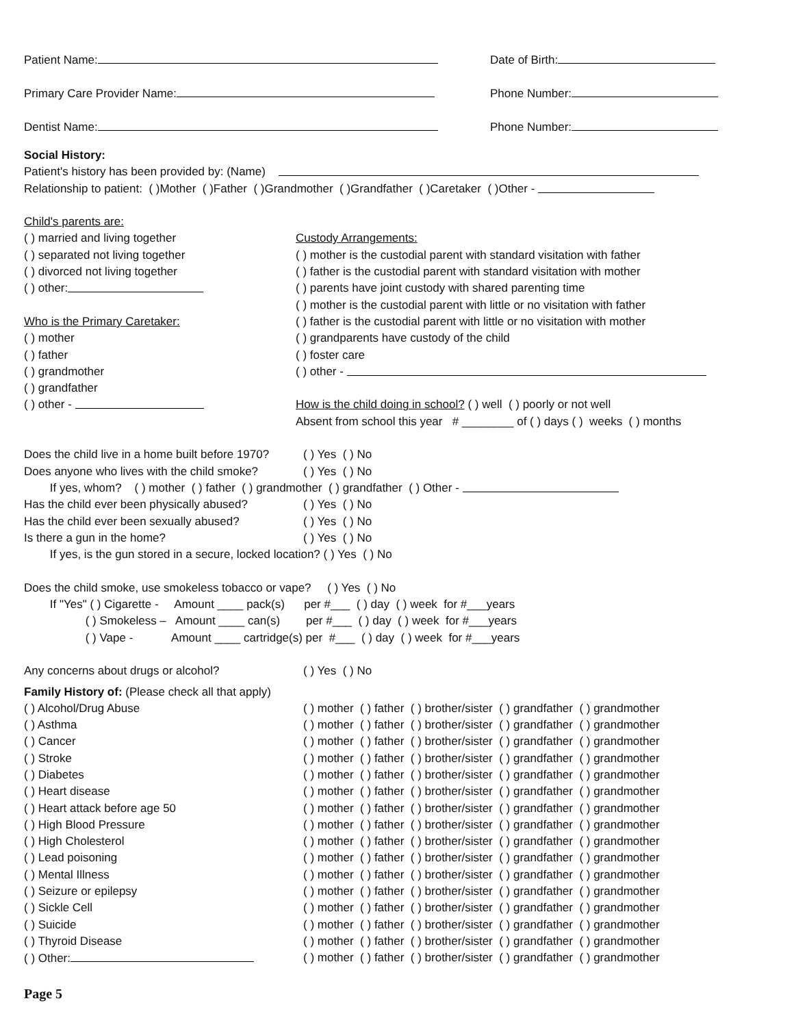Patient Name: Date of Birth:
Primary Care Provider Name: Phone Number:
Dentist Name: Phone Number:
Social History:
Patient's history has been provided by: (Name)
Relationship to patient: ( )Mother ( )Father ( )Grandmother ( )Grandfather ( )Caretaker ( )Other -
Child's parents are:
( ) married and living together
( ) separated not living together
( ) divorced not living together
( ) other:
Who is the Primary Caretaker:
( ) mother
( ) father
( ) grandmother
( ) grandfather
( ) other -
Custody Arrangements:
( ) mother is the custodial parent with standard visitation with father
( ) father is the custodial parent with standard visitation with mother
( ) parents have joint custody with shared parenting time
( ) mother is the custodial parent with little or no visitation with father
( ) father is the custodial parent with little or no visitation with mother
( ) grandparents have custody of the child
( ) foster care
( ) other -
How is the child doing in school? ( ) well ( ) poorly or not well
Absent from school this year # ________ of ( ) days ( ) weeks ( ) months
Does the child live in a home built before 1970? ( ) Yes ( ) No
Does anyone who lives with the child smoke? ( ) Yes ( ) No
If yes, whom? ( ) mother ( ) father ( ) grandmother ( ) grandfather ( ) Other -
Has the child ever been physically abused? ( ) Yes ( ) No
Has the child ever been sexually abused? ( ) Yes ( ) No
Is there a gun in the home? ( ) Yes ( ) No
If yes, is the gun stored in a secure, locked location? ( ) Yes ( ) No
Does the child smoke, use smokeless tobacco or vape? ( ) Yes ( ) No
If "Yes" ( ) Cigarette - Amount ____ pack(s) per #___ ( ) day ( ) week for #___years
( ) Smokeless – Amount ____ can(s) per #___ ( ) day ( ) week for #___years
( ) Vape - Amount ____ cartridge(s) per #___ ( ) day ( ) week for #___years
Any concerns about drugs or alcohol? ( ) Yes ( ) No
Family History of: (Please check all that apply)
( ) Alcohol/Drug Abuse ( ) mother ( ) father ( ) brother/sister ( ) grandfather ( ) grandmother
( ) Asthma ( ) mother ( ) father ( ) brother/sister ( ) grandfather ( ) grandmother
( ) Cancer ( ) mother ( ) father ( ) brother/sister ( ) grandfather ( ) grandmother
( ) Stroke ( ) mother ( ) father ( ) brother/sister ( ) grandfather ( ) grandmother
( ) Diabetes ( ) mother ( ) father ( ) brother/sister ( ) grandfather ( ) grandmother
( ) Heart disease ( ) mother ( ) father ( ) brother/sister ( ) grandfather ( ) grandmother
( ) Heart attack before age 50 ( ) mother ( ) father ( ) brother/sister ( ) grandfather ( ) grandmother
( ) High Blood Pressure ( ) mother ( ) father ( ) brother/sister ( ) grandfather ( ) grandmother
( ) High Cholesterol ( ) mother ( ) father ( ) brother/sister ( ) grandfather ( ) grandmother
( ) Lead poisoning ( ) mother ( ) father ( ) brother/sister ( ) grandfather ( ) grandmother
( ) Mental Illness ( ) mother ( ) father ( ) brother/sister ( ) grandfather ( ) grandmother
( ) Seizure or epilepsy ( ) mother ( ) father ( ) brother/sister ( ) grandfather ( ) grandmother
( ) Sickle Cell ( ) mother ( ) father ( ) brother/sister ( ) grandfather ( ) grandmother
( ) Suicide ( ) mother ( ) father ( ) brother/sister ( ) grandfather ( ) grandmother
( ) Thyroid Disease ( ) mother ( ) father ( ) brother/sister ( ) grandfather ( ) grandmother
( ) Other: ( ) mother ( ) father ( ) brother/sister ( ) grandfather ( ) grandmother
Page 5